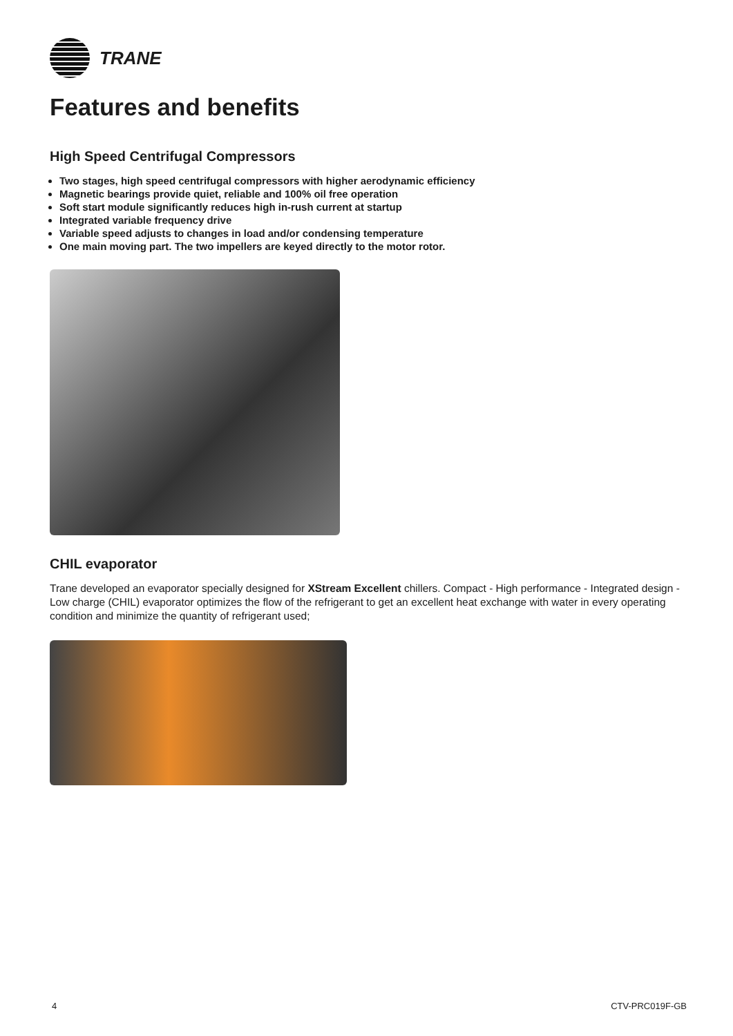TRANE
Features and benefits
High Speed Centrifugal Compressors
Two stages, high speed centrifugal compressors with higher aerodynamic efficiency
Magnetic bearings provide quiet, reliable and 100% oil free operation
Soft start module significantly reduces high in-rush current at startup
Integrated variable frequency drive
Variable speed adjusts to changes in load and/or condensing temperature
One main moving part. The two impellers are keyed directly to the motor rotor.
CHIL evaporator
Trane developed an evaporator specially designed for XStream Excellent chillers. Compact - High performance - Integrated design - Low charge (CHIL) evaporator optimizes the flow of the refrigerant to get an excellent heat exchange with water in every operating condition and minimize the quantity of refrigerant used;
4 CTV-PRC019F-GB